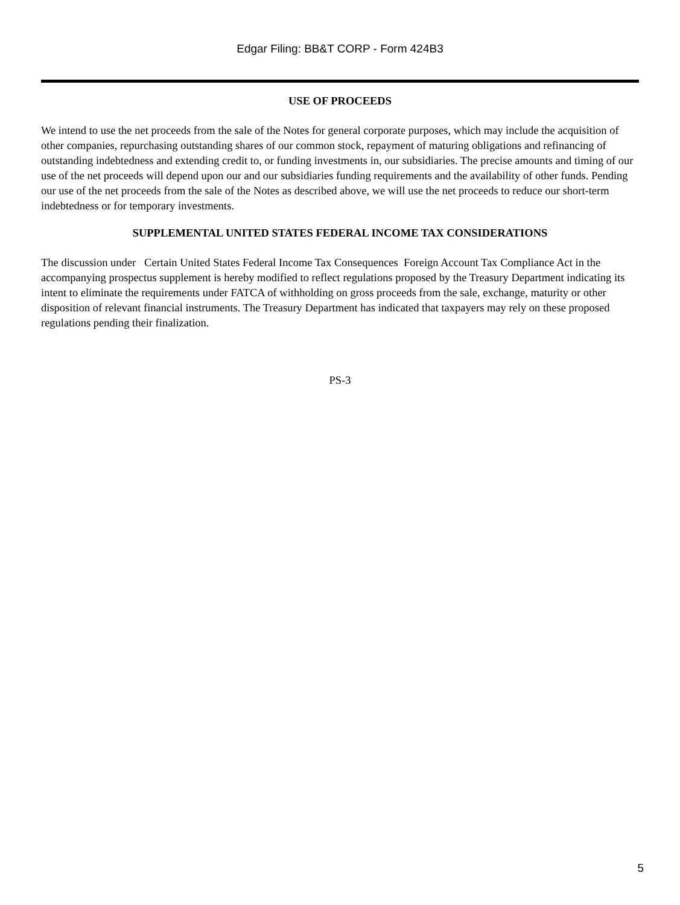Edgar Filing: BB&T CORP - Form 424B3
USE OF PROCEEDS
We intend to use the net proceeds from the sale of the Notes for general corporate purposes, which may include the acquisition of other companies, repurchasing outstanding shares of our common stock, repayment of maturing obligations and refinancing of outstanding indebtedness and extending credit to, or funding investments in, our subsidiaries. The precise amounts and timing of our use of the net proceeds will depend upon our and our subsidiaries funding requirements and the availability of other funds. Pending our use of the net proceeds from the sale of the Notes as described above, we will use the net proceeds to reduce our short-term indebtedness or for temporary investments.
SUPPLEMENTAL UNITED STATES FEDERAL INCOME TAX CONSIDERATIONS
The discussion under Certain United States Federal Income Tax Consequences Foreign Account Tax Compliance Act in the accompanying prospectus supplement is hereby modified to reflect regulations proposed by the Treasury Department indicating its intent to eliminate the requirements under FATCA of withholding on gross proceeds from the sale, exchange, maturity or other disposition of relevant financial instruments. The Treasury Department has indicated that taxpayers may rely on these proposed regulations pending their finalization.
PS-3
5